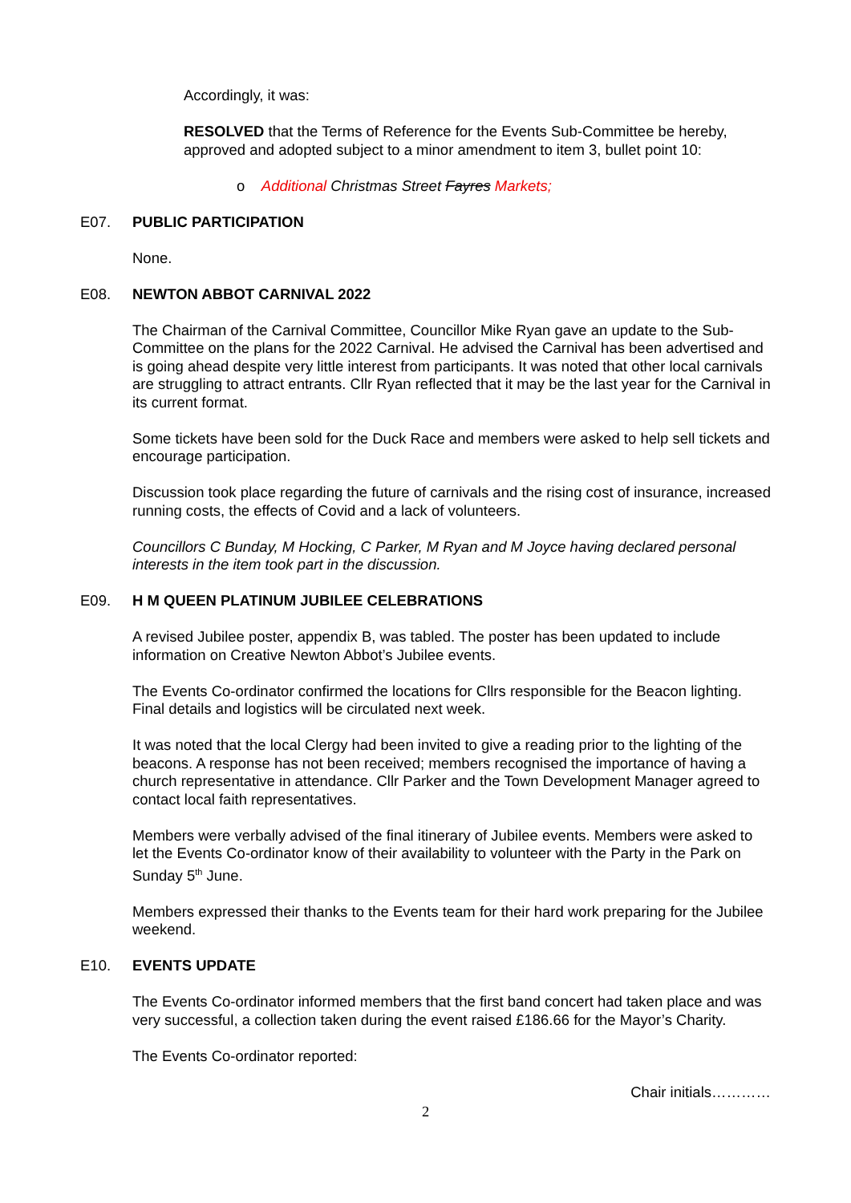Accordingly, it was:
RESOLVED that the Terms of Reference for the Events Sub-Committee be hereby, approved and adopted subject to a minor amendment to item 3, bullet point 10:
o Additional Christmas Street Fayres Markets;
E07. PUBLIC PARTICIPATION
None.
E08. NEWTON ABBOT CARNIVAL 2022
The Chairman of the Carnival Committee, Councillor Mike Ryan gave an update to the Sub-Committee on the plans for the 2022 Carnival. He advised the Carnival has been advertised and is going ahead despite very little interest from participants. It was noted that other local carnivals are struggling to attract entrants. Cllr Ryan reflected that it may be the last year for the Carnival in its current format.
Some tickets have been sold for the Duck Race and members were asked to help sell tickets and encourage participation.
Discussion took place regarding the future of carnivals and the rising cost of insurance, increased running costs, the effects of Covid and a lack of volunteers.
Councillors C Bunday, M Hocking, C Parker, M Ryan and M Joyce having declared personal interests in the item took part in the discussion.
E09. H M QUEEN PLATINUM JUBILEE CELEBRATIONS
A revised Jubilee poster, appendix B, was tabled. The poster has been updated to include information on Creative Newton Abbot’s Jubilee events.
The Events Co-ordinator confirmed the locations for Cllrs responsible for the Beacon lighting. Final details and logistics will be circulated next week.
It was noted that the local Clergy had been invited to give a reading prior to the lighting of the beacons. A response has not been received; members recognised the importance of having a church representative in attendance. Cllr Parker and the Town Development Manager agreed to contact local faith representatives.
Members were verbally advised of the final itinerary of Jubilee events. Members were asked to let the Events Co-ordinator know of their availability to volunteer with the Party in the Park on Sunday 5<sup>th</sup> June.
Members expressed their thanks to the Events team for their hard work preparing for the Jubilee weekend.
E10. EVENTS UPDATE
The Events Co-ordinator informed members that the first band concert had taken place and was very successful, a collection taken during the event raised £186.66 for the Mayor’s Charity.
The Events Co-ordinator reported:
Chair initials…………
2